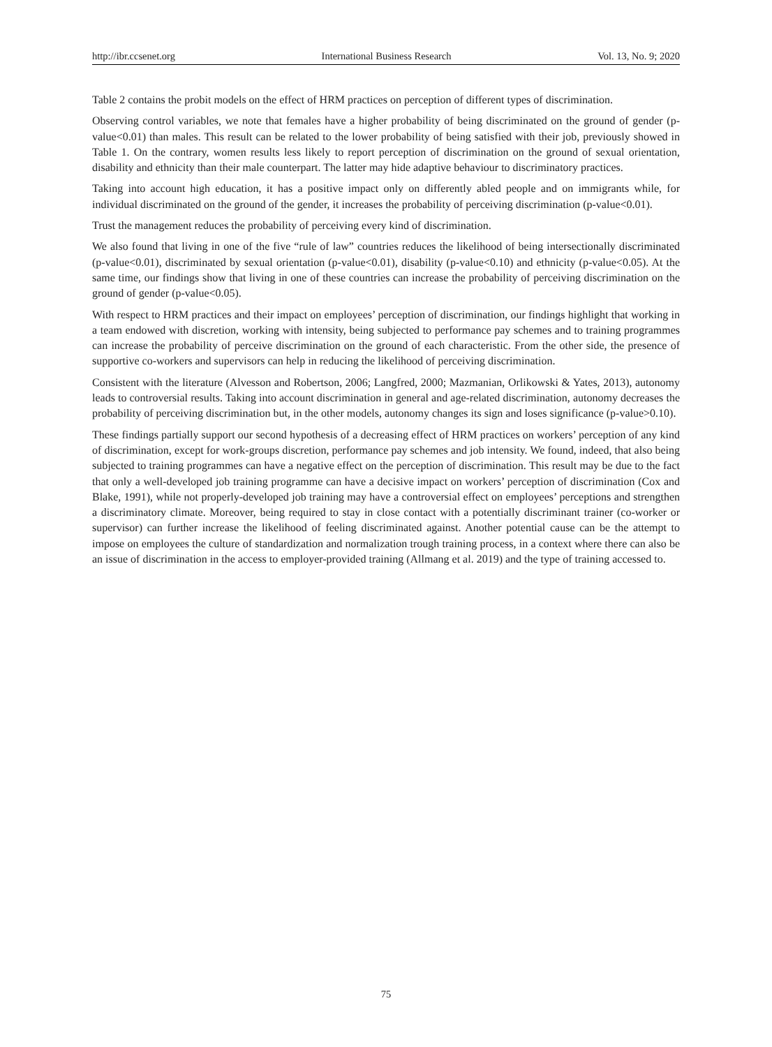http://ibr.ccsenet.org International Business Research Vol. 13, No. 9; 2020
Table 2 contains the probit models on the effect of HRM practices on perception of different types of discrimination.
Observing control variables, we note that females have a higher probability of being discriminated on the ground of gender (p-value<0.01) than males. This result can be related to the lower probability of being satisfied with their job, previously showed in Table 1. On the contrary, women results less likely to report perception of discrimination on the ground of sexual orientation, disability and ethnicity than their male counterpart. The latter may hide adaptive behaviour to discriminatory practices.
Taking into account high education, it has a positive impact only on differently abled people and on immigrants while, for individual discriminated on the ground of the gender, it increases the probability of perceiving discrimination (p-value<0.01).
Trust the management reduces the probability of perceiving every kind of discrimination.
We also found that living in one of the five “rule of law” countries reduces the likelihood of being intersectionally discriminated (p-value<0.01), discriminated by sexual orientation (p-value<0.01), disability (p-value<0.10) and ethnicity (p-value<0.05). At the same time, our findings show that living in one of these countries can increase the probability of perceiving discrimination on the ground of gender (p-value<0.05).
With respect to HRM practices and their impact on employees’ perception of discrimination, our findings highlight that working in a team endowed with discretion, working with intensity, being subjected to performance pay schemes and to training programmes can increase the probability of perceive discrimination on the ground of each characteristic. From the other side, the presence of supportive co-workers and supervisors can help in reducing the likelihood of perceiving discrimination.
Consistent with the literature (Alvesson and Robertson, 2006; Langfred, 2000; Mazmanian, Orlikowski & Yates, 2013), autonomy leads to controversial results. Taking into account discrimination in general and age-related discrimination, autonomy decreases the probability of perceiving discrimination but, in the other models, autonomy changes its sign and loses significance (p-value>0.10).
These findings partially support our second hypothesis of a decreasing effect of HRM practices on workers’ perception of any kind of discrimination, except for work-groups discretion, performance pay schemes and job intensity. We found, indeed, that also being subjected to training programmes can have a negative effect on the perception of discrimination. This result may be due to the fact that only a well-developed job training programme can have a decisive impact on workers’ perception of discrimination (Cox and Blake, 1991), while not properly-developed job training may have a controversial effect on employees’ perceptions and strengthen a discriminatory climate. Moreover, being required to stay in close contact with a potentially discriminant trainer (co-worker or supervisor) can further increase the likelihood of feeling discriminated against. Another potential cause can be the attempt to impose on employees the culture of standardization and normalization trough training process, in a context where there can also be an issue of discrimination in the access to employer-provided training (Allmang et al. 2019) and the type of training accessed to.
75